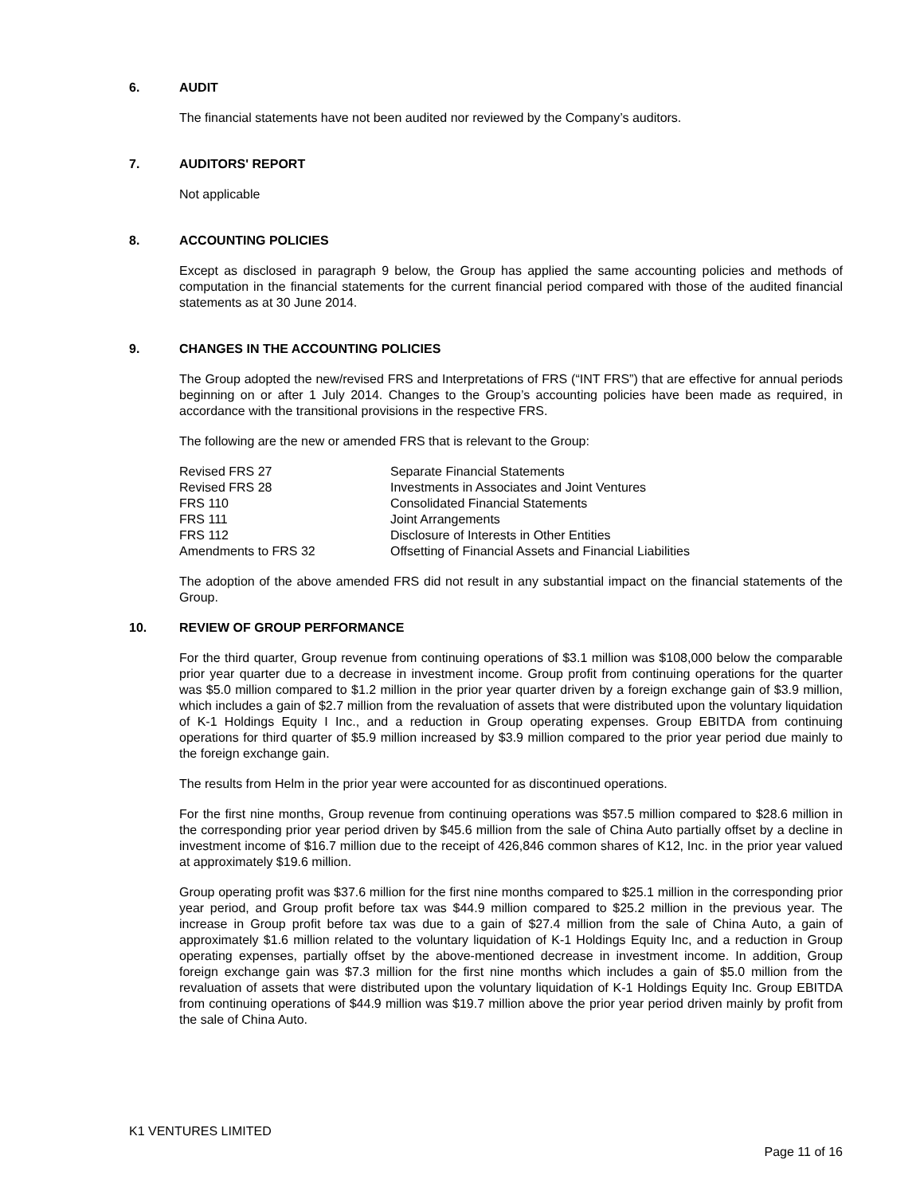6. AUDIT
The financial statements have not been audited nor reviewed by the Company’s auditors.
7. AUDITORS' REPORT
Not applicable
8. ACCOUNTING POLICIES
Except as disclosed in paragraph 9 below, the Group has applied the same accounting policies and methods of computation in the financial statements for the current financial period compared with those of the audited financial statements as at 30 June 2014.
9. CHANGES IN THE ACCOUNTING POLICIES
The Group adopted the new/revised FRS and Interpretations of FRS (“INT FRS”) that are effective for annual periods beginning on or after 1 July 2014. Changes to the Group’s accounting policies have been made as required, in accordance with the transitional provisions in the respective FRS.
The following are the new or amended FRS that is relevant to the Group:
| Revised FRS 27 | Separate Financial Statements |
| Revised FRS 28 | Investments in Associates and Joint Ventures |
| FRS 110 | Consolidated Financial Statements |
| FRS 111 | Joint Arrangements |
| FRS 112 | Disclosure of Interests in Other Entities |
| Amendments to FRS 32 | Offsetting of Financial Assets and Financial Liabilities |
The adoption of the above amended FRS did not result in any substantial impact on the financial statements of the Group.
10. REVIEW OF GROUP PERFORMANCE
For the third quarter, Group revenue from continuing operations of $3.1 million was $108,000 below the comparable prior year quarter due to a decrease in investment income. Group profit from continuing operations for the quarter was $5.0 million compared to $1.2 million in the prior year quarter driven by a foreign exchange gain of $3.9 million, which includes a gain of $2.7 million from the revaluation of assets that were distributed upon the voluntary liquidation of K-1 Holdings Equity I Inc., and a reduction in Group operating expenses. Group EBITDA from continuing operations for third quarter of $5.9 million increased by $3.9 million compared to the prior year period due mainly to the foreign exchange gain.
The results from Helm in the prior year were accounted for as discontinued operations.
For the first nine months, Group revenue from continuing operations was $57.5 million compared to $28.6 million in the corresponding prior year period driven by $45.6 million from the sale of China Auto partially offset by a decline in investment income of $16.7 million due to the receipt of 426,846 common shares of K12, Inc. in the prior year valued at approximately $19.6 million.
Group operating profit was $37.6 million for the first nine months compared to $25.1 million in the corresponding prior year period, and Group profit before tax was $44.9 million compared to $25.2 million in the previous year. The increase in Group profit before tax was due to a gain of $27.4 million from the sale of China Auto, a gain of approximately $1.6 million related to the voluntary liquidation of K-1 Holdings Equity Inc, and a reduction in Group operating expenses, partially offset by the above-mentioned decrease in investment income. In addition, Group foreign exchange gain was $7.3 million for the first nine months which includes a gain of $5.0 million from the revaluation of assets that were distributed upon the voluntary liquidation of K-1 Holdings Equity Inc. Group EBITDA from continuing operations of $44.9 million was $19.7 million above the prior year period driven mainly by profit from the sale of China Auto.
K1 VENTURES LIMITED
Page 11 of 16